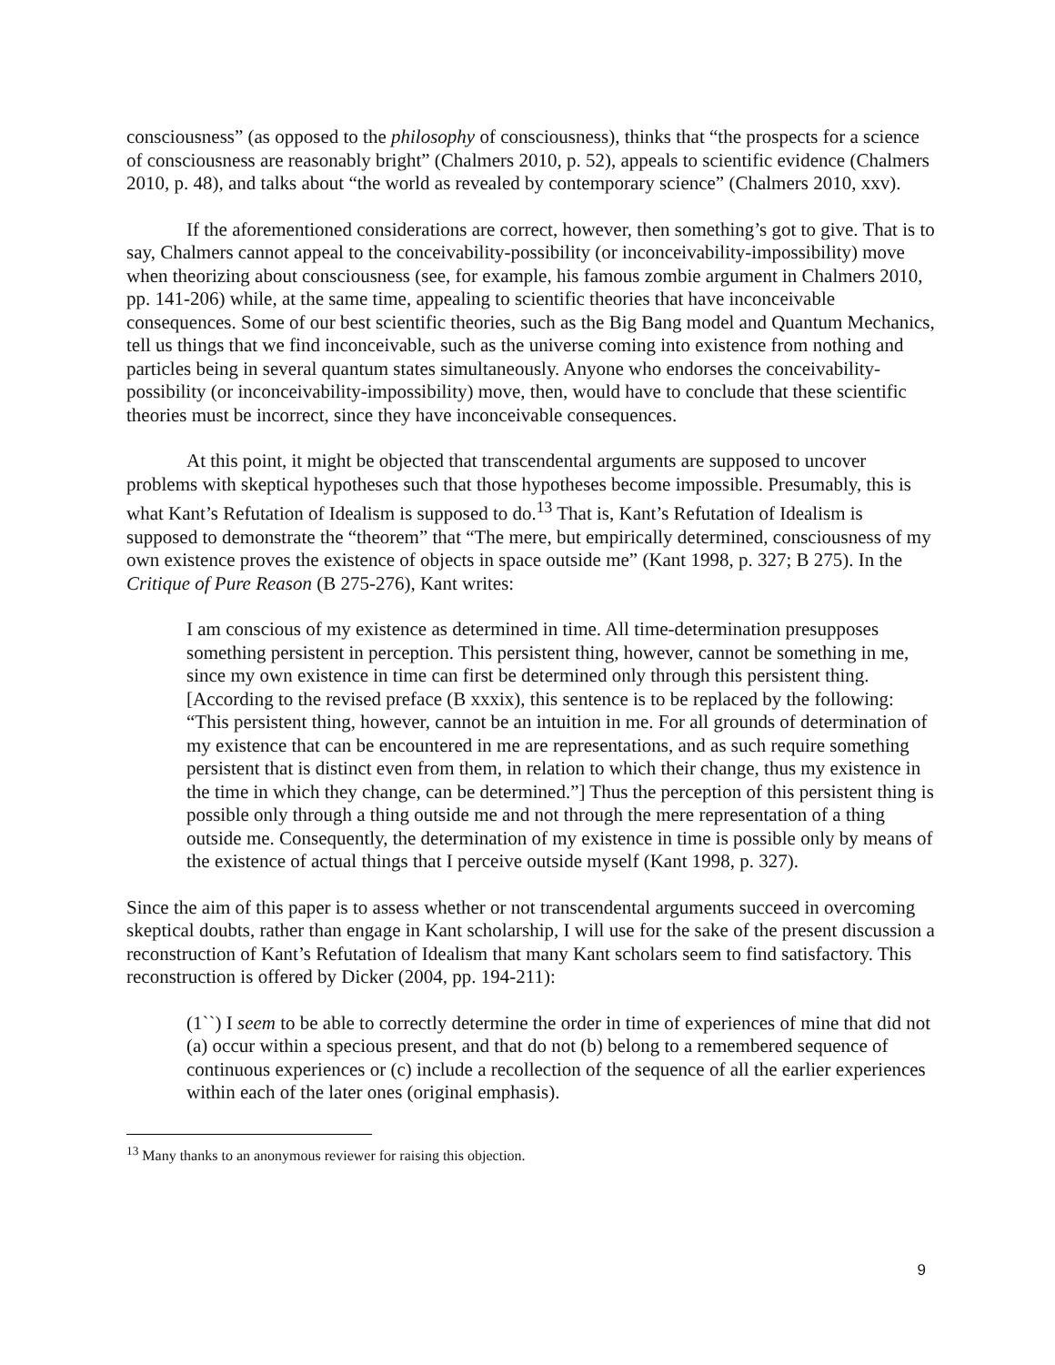consciousness” (as opposed to the philosophy of consciousness), thinks that “the prospects for a science of consciousness are reasonably bright” (Chalmers 2010, p. 52), appeals to scientific evidence (Chalmers 2010, p. 48), and talks about “the world as revealed by contemporary science” (Chalmers 2010, xxv).
If the aforementioned considerations are correct, however, then something’s got to give. That is to say, Chalmers cannot appeal to the conceivability-possibility (or inconceivability-impossibility) move when theorizing about consciousness (see, for example, his famous zombie argument in Chalmers 2010, pp. 141-206) while, at the same time, appealing to scientific theories that have inconceivable consequences. Some of our best scientific theories, such as the Big Bang model and Quantum Mechanics, tell us things that we find inconceivable, such as the universe coming into existence from nothing and particles being in several quantum states simultaneously. Anyone who endorses the conceivability-possibility (or inconceivability-impossibility) move, then, would have to conclude that these scientific theories must be incorrect, since they have inconceivable consequences.
At this point, it might be objected that transcendental arguments are supposed to uncover problems with skeptical hypotheses such that those hypotheses become impossible. Presumably, this is what Kant’s Refutation of Idealism is supposed to do.<sup>13</sup> That is, Kant’s Refutation of Idealism is supposed to demonstrate the “theorem” that “The mere, but empirically determined, consciousness of my own existence proves the existence of objects in space outside me” (Kant 1998, p. 327; B 275). In the Critique of Pure Reason (B 275-276), Kant writes:
I am conscious of my existence as determined in time. All time-determination presupposes something persistent in perception. This persistent thing, however, cannot be something in me, since my own existence in time can first be determined only through this persistent thing. [According to the revised preface (B xxxix), this sentence is to be replaced by the following: “This persistent thing, however, cannot be an intuition in me. For all grounds of determination of my existence that can be encountered in me are representations, and as such require something persistent that is distinct even from them, in relation to which their change, thus my existence in the time in which they change, can be determined.”] Thus the perception of this persistent thing is possible only through a thing outside me and not through the mere representation of a thing outside me. Consequently, the determination of my existence in time is possible only by means of the existence of actual things that I perceive outside myself (Kant 1998, p. 327).
Since the aim of this paper is to assess whether or not transcendental arguments succeed in overcoming skeptical doubts, rather than engage in Kant scholarship, I will use for the sake of the present discussion a reconstruction of Kant’s Refutation of Idealism that many Kant scholars seem to find satisfactory. This reconstruction is offered by Dicker (2004, pp. 194-211):
(1``) I seem to be able to correctly determine the order in time of experiences of mine that did not (a) occur within a specious present, and that do not (b) belong to a remembered sequence of continuous experiences or (c) include a recollection of the sequence of all the earlier experiences within each of the later ones (original emphasis).
<sup>13</sup> Many thanks to an anonymous reviewer for raising this objection.
9